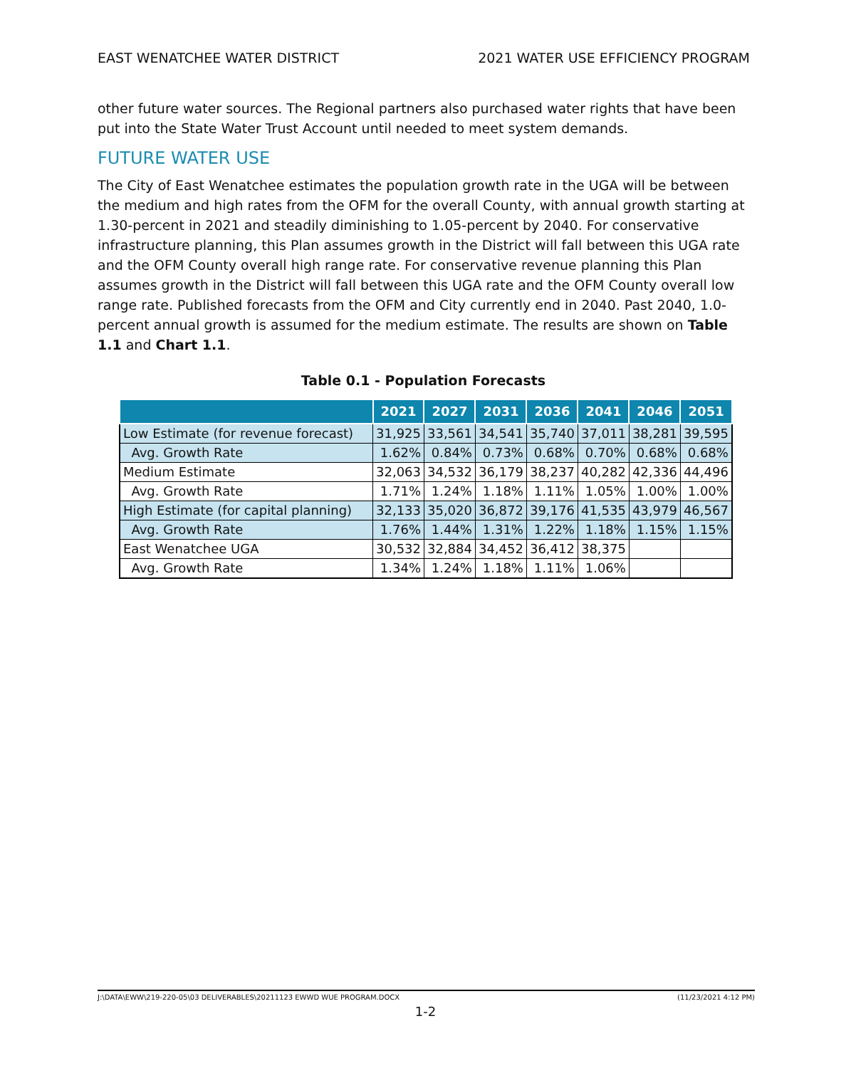EAST WENATCHEE WATER DISTRICT 2021 WATER USE EFFICIENCY PROGRAM
other future water sources. The Regional partners also purchased water rights that have been put into the State Water Trust Account until needed to meet system demands.
FUTURE WATER USE
The City of East Wenatchee estimates the population growth rate in the UGA will be between the medium and high rates from the OFM for the overall County, with annual growth starting at 1.30-percent in 2021 and steadily diminishing to 1.05-percent by 2040. For conservative infrastructure planning, this Plan assumes growth in the District will fall between this UGA rate and the OFM County overall high range rate. For conservative revenue planning this Plan assumes growth in the District will fall between this UGA rate and the OFM County overall low range rate. Published forecasts from the OFM and City currently end in 2040. Past 2040, 1.0-percent annual growth is assumed for the medium estimate. The results are shown on Table 1.1 and Chart 1.1.
Table 0.1 - Population Forecasts
| | 2021 | 2027 | 2031 | 2036 | 2041 | 2046 | 2051 |
| --- | --- | --- | --- | --- | --- | --- | --- |
| Low Estimate (for revenue forecast) | 31,925 | 33,561 | 34,541 | 35,740 | 37,011 | 38,281 | 39,595 |
| Avg. Growth Rate | 1.62% | 0.84% | 0.73% | 0.68% | 0.70% | 0.68% | 0.68% |
| Medium Estimate | 32,063 | 34,532 | 36,179 | 38,237 | 40,282 | 42,336 | 44,496 |
| Avg. Growth Rate | 1.71% | 1.24% | 1.18% | 1.11% | 1.05% | 1.00% | 1.00% |
| High Estimate (for capital planning) | 32,133 | 35,020 | 36,872 | 39,176 | 41,535 | 43,979 | 46,567 |
| Avg. Growth Rate | 1.76% | 1.44% | 1.31% | 1.22% | 1.18% | 1.15% | 1.15% |
| East Wenatchee UGA | 30,532 | 32,884 | 34,452 | 36,412 | 38,375 | | |
| Avg. Growth Rate | 1.34% | 1.24% | 1.18% | 1.11% | 1.06% | | |
J:\DATA\EWW\219-220-05\03 DELIVERABLES\20211123 EWWD WUE PROGRAM.DOCX (11/23/2021 4:12 PM)
1-2